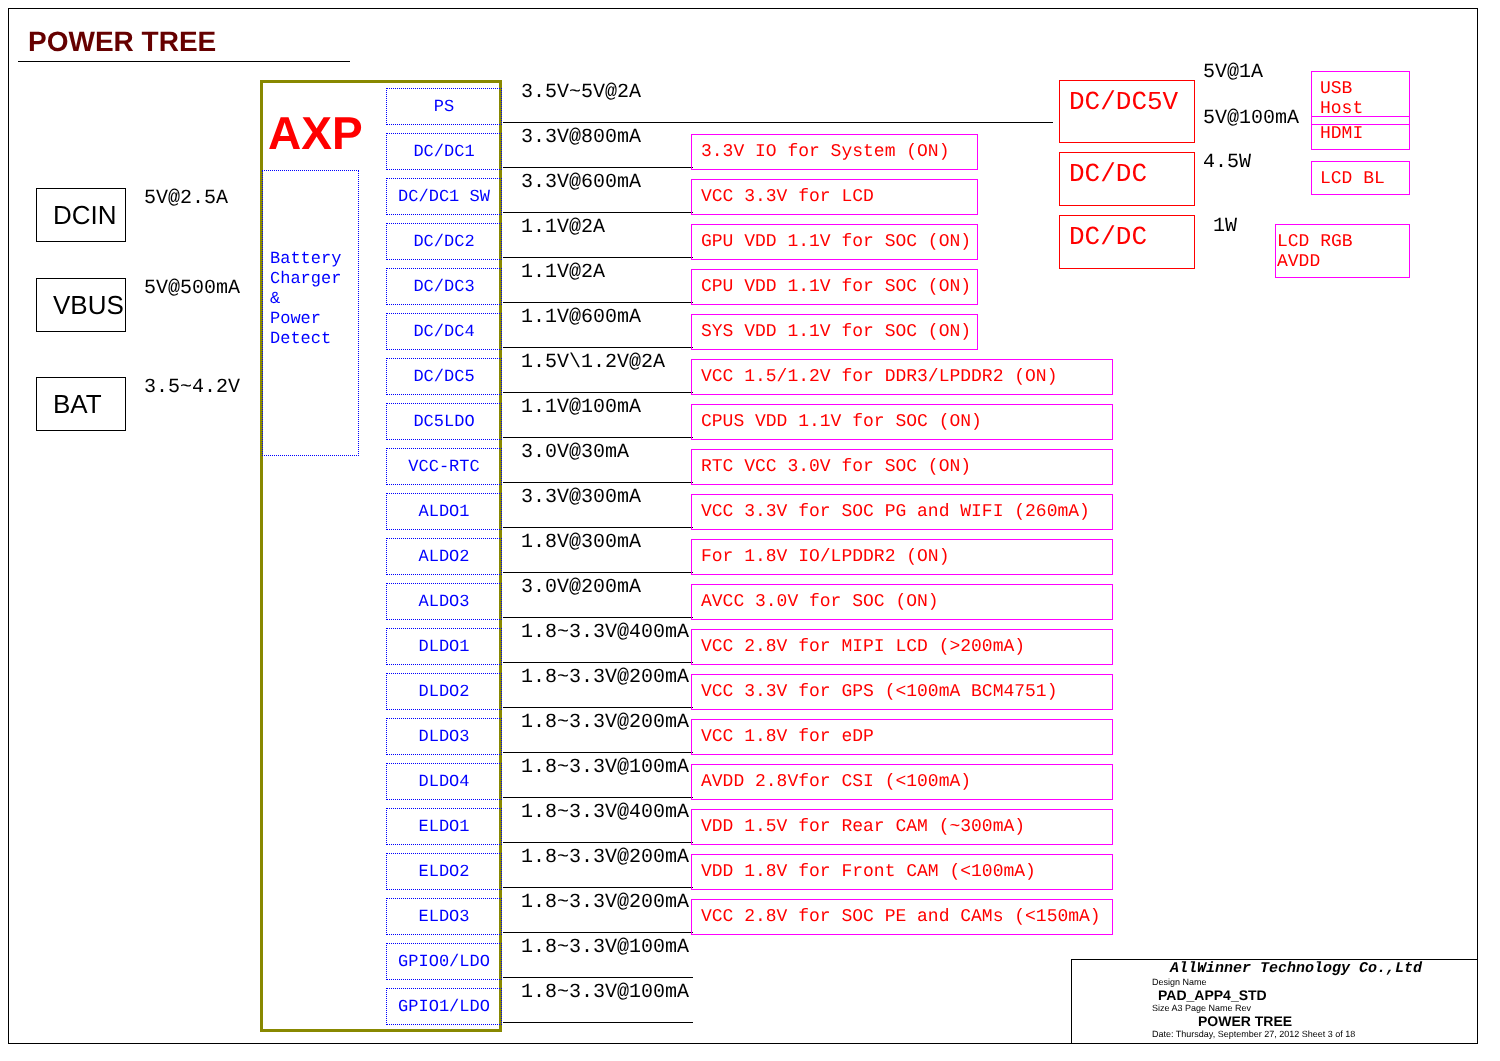POWER TREE
DCIN 5V@2.5A
VBUS 5V@500mA
BAT 3.5~4.2V
AXP
Battery
Charger
&
Power
Detect
PS
DC/DC1
DC/DC1 SW
DC/DC2
DC/DC3
DC/DC4
DC/DC5
DC5LDO
VCC-RTC
ALDO1
ALDO2
ALDO3
DLDO1
DLDO2
DLDO3
DLDO4
ELDO1
ELDO2
ELDO3
GPIO0/LDO
GPIO1/LDO
3.5V~5V@2A
3.3V@800mA
3.3V@600mA
1.1V@2A
1.1V@2A
1.1V@600mA
1.5V\1.2V@2A
1.1V@100mA
3.0V@30mA
3.3V@300mA
1.8V@300mA
3.0V@200mA
1.8~3.3V@400mA
1.8~3.3V@200mA
1.8~3.3V@200mA
1.8~3.3V@100mA
1.8~3.3V@400mA
1.8~3.3V@200mA
1.8~3.3V@200mA
1.8~3.3V@100mA
1.8~3.3V@100mA
3.3V IO for System (ON)
VCC 3.3V for LCD
GPU VDD 1.1V for SOC (ON)
CPU VDD 1.1V for SOC (ON)
SYS VDD 1.1V for SOC (ON)
VCC 1.5/1.2V for DDR3/LPDDR2 (ON)
CPUS VDD 1.1V for SOC (ON)
RTC VCC 3.0V for SOC (ON)
VCC 3.3V for SOC PG and WIFI (260mA)
For 1.8V IO/LPDDR2 (ON)
AVCC 3.0V for SOC (ON)
VCC 2.8V for MIPI LCD (>200mA)
VCC 3.3V for GPS (<100mA BCM4751)
VCC 1.8V for eDP
AVDD 2.8Vfor CSI (<100mA)
VDD 1.5V for Rear CAM (~300mA)
VDD 1.8V for Front CAM (<100mA)
VCC 2.8V for SOC PE and CAMs (<150mA)
DC/DC5V
DC/DC
DC/DC
5V@1A
5V@100mA
4.5W
1W
USB Host
HDMI
LCD BL
LCD RGB AVDD
AllWinner Technology Co.,Ltd
Design Name
PAD_APP4_STD
Size A3 Page Name Rev
POWER TREE
Date: Thursday, September 27, 2012 Sheet 3 of 18